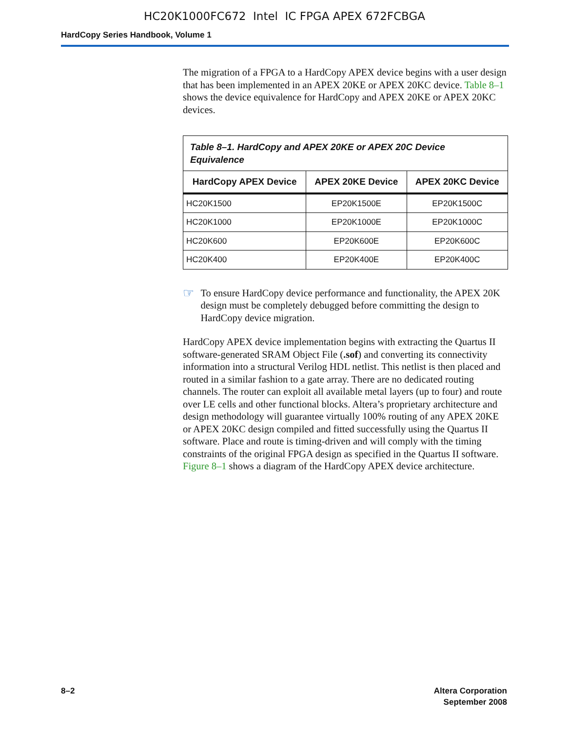HC20K1000FC672 Intel IC FPGA APEX 672FCBGA
HardCopy Series Handbook, Volume 1
The migration of a FPGA to a HardCopy APEX device begins with a user design that has been implemented in an APEX 20KE or APEX 20KC device. Table 8–1 shows the device equivalence for HardCopy and APEX 20KE or APEX 20KC devices.
| Table 8–1. HardCopy and APEX 20KE or APEX 20C Device Equivalence | | |
| --- | --- | --- |
| HardCopy APEX Device | APEX 20KE Device | APEX 20KC Device |
| HC20K1500 | EP20K1500E | EP20K1500C |
| HC20K1000 | EP20K1000E | EP20K1000C |
| HC20K600 | EP20K600E | EP20K600C |
| HC20K400 | EP20K400E | EP20K400C |
☞
To ensure HardCopy device performance and functionality, the APEX 20K design must be completely debugged before committing the design to HardCopy device migration.
HardCopy APEX device implementation begins with extracting the Quartus II software-generated SRAM Object File (.sof) and converting its connectivity information into a structural Verilog HDL netlist. This netlist is then placed and routed in a similar fashion to a gate array. There are no dedicated routing channels. The router can exploit all available metal layers (up to four) and route over LE cells and other functional blocks. Altera’s proprietary architecture and design methodology will guarantee virtually 100% routing of any APEX 20KE or APEX 20KC design compiled and fitted successfully using the Quartus II software. Place and route is timing-driven and will comply with the timing constraints of the original FPGA design as specified in the Quartus II software. Figure 8–1 shows a diagram of the HardCopy APEX device architecture.
8–2 Altera Corporation
September 2008